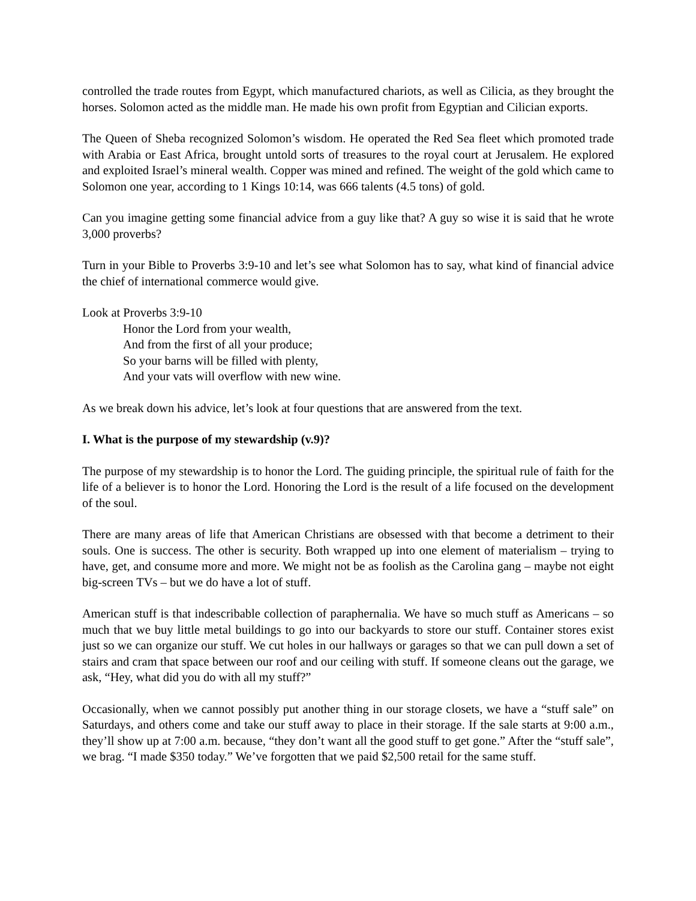controlled the trade routes from Egypt, which manufactured chariots, as well as Cilicia, as they brought the horses. Solomon acted as the middle man. He made his own profit from Egyptian and Cilician exports.
The Queen of Sheba recognized Solomon’s wisdom. He operated the Red Sea fleet which promoted trade with Arabia or East Africa, brought untold sorts of treasures to the royal court at Jerusalem. He explored and exploited Israel’s mineral wealth. Copper was mined and refined. The weight of the gold which came to Solomon one year, according to 1 Kings 10:14, was 666 talents (4.5 tons) of gold.
Can you imagine getting some financial advice from a guy like that? A guy so wise it is said that he wrote 3,000 proverbs?
Turn in your Bible to Proverbs 3:9-10 and let’s see what Solomon has to say, what kind of financial advice the chief of international commerce would give.
Look at Proverbs 3:9-10
Honor the Lord from your wealth,
And from the first of all your produce;
So your barns will be filled with plenty,
And your vats will overflow with new wine.
As we break down his advice, let’s look at four questions that are answered from the text.
I. What is the purpose of my stewardship (v.9)?
The purpose of my stewardship is to honor the Lord. The guiding principle, the spiritual rule of faith for the life of a believer is to honor the Lord. Honoring the Lord is the result of a life focused on the development of the soul.
There are many areas of life that American Christians are obsessed with that become a detriment to their souls. One is success. The other is security. Both wrapped up into one element of materialism – trying to have, get, and consume more and more. We might not be as foolish as the Carolina gang – maybe not eight big-screen TVs – but we do have a lot of stuff.
American stuff is that indescribable collection of paraphernalia. We have so much stuff as Americans – so much that we buy little metal buildings to go into our backyards to store our stuff. Container stores exist just so we can organize our stuff. We cut holes in our hallways or garages so that we can pull down a set of stairs and cram that space between our roof and our ceiling with stuff. If someone cleans out the garage, we ask, “Hey, what did you do with all my stuff?”
Occasionally, when we cannot possibly put another thing in our storage closets, we have a “stuff sale” on Saturdays, and others come and take our stuff away to place in their storage. If the sale starts at 9:00 a.m., they’ll show up at 7:00 a.m. because, “they don’t want all the good stuff to get gone.” After the “stuff sale”, we brag. “I made $350 today.” We’ve forgotten that we paid $2,500 retail for the same stuff.